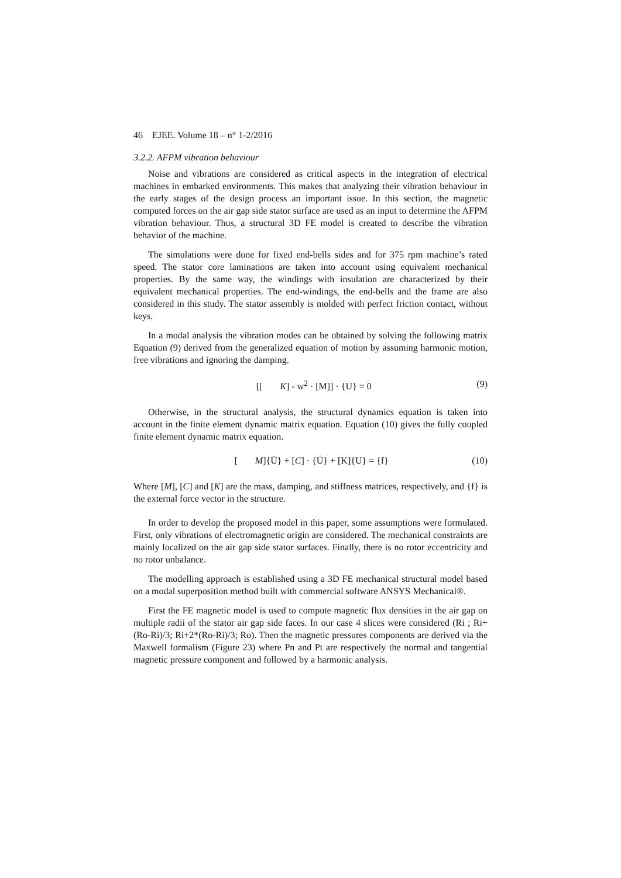46 EJEE. Volume 18 – n° 1-2/2016
3.2.2. AFPM vibration behaviour
Noise and vibrations are considered as critical aspects in the integration of electrical machines in embarked environments. This makes that analyzing their vibration behaviour in the early stages of the design process an important issue. In this section, the magnetic computed forces on the air gap side stator surface are used as an input to determine the AFPM vibration behaviour. Thus, a structural 3D FE model is created to describe the vibration behavior of the machine.
The simulations were done for fixed end-bells sides and for 375 rpm machine’s rated speed. The stator core laminations are taken into account using equivalent mechanical properties. By the same way, the windings with insulation are characterized by their equivalent mechanical properties. The end-windings, the end-bells and the frame are also considered in this study. The stator assembly is molded with perfect friction contact, without keys.
In a modal analysis the vibration modes can be obtained by solving the following matrix Equation (9) derived from the generalized equation of motion by assuming harmonic motion, free vibrations and ignoring the damping.
[[K] - w<sup>2</sup> · [M]] · {U} = 0 (9)
Otherwise, in the structural analysis, the structural dynamics equation is taken into account in the finite element dynamic matrix equation. Equation (10) gives the fully coupled finite element dynamic matrix equation.
[M]{Ü} + [C] · {U̇} + [K]{U} = {f} (10)
Where [M], [C] and [K] are the mass, damping, and stiffness matrices, respectively, and {f} is the external force vector in the structure.
In order to develop the proposed model in this paper, some assumptions were formulated. First, only vibrations of electromagnetic origin are considered. The mechanical constraints are mainly localized on the air gap side stator surfaces. Finally, there is no rotor eccentricity and no rotor unbalance.
The modelling approach is established using a 3D FE mechanical structural model based on a modal superposition method built with commercial software ANSYS Mechanical®.
First the FE magnetic model is used to compute magnetic flux densities in the air gap on multiple radii of the stator air gap side faces. In our case 4 slices were considered (Ri ; Ri+(Ro-Ri)/3; Ri+2*(Ro-Ri)/3; Ro). Then the magnetic pressures components are derived via the Maxwell formalism (Figure 23) where Pn and Pt are respectively the normal and tangential magnetic pressure component and followed by a harmonic analysis.